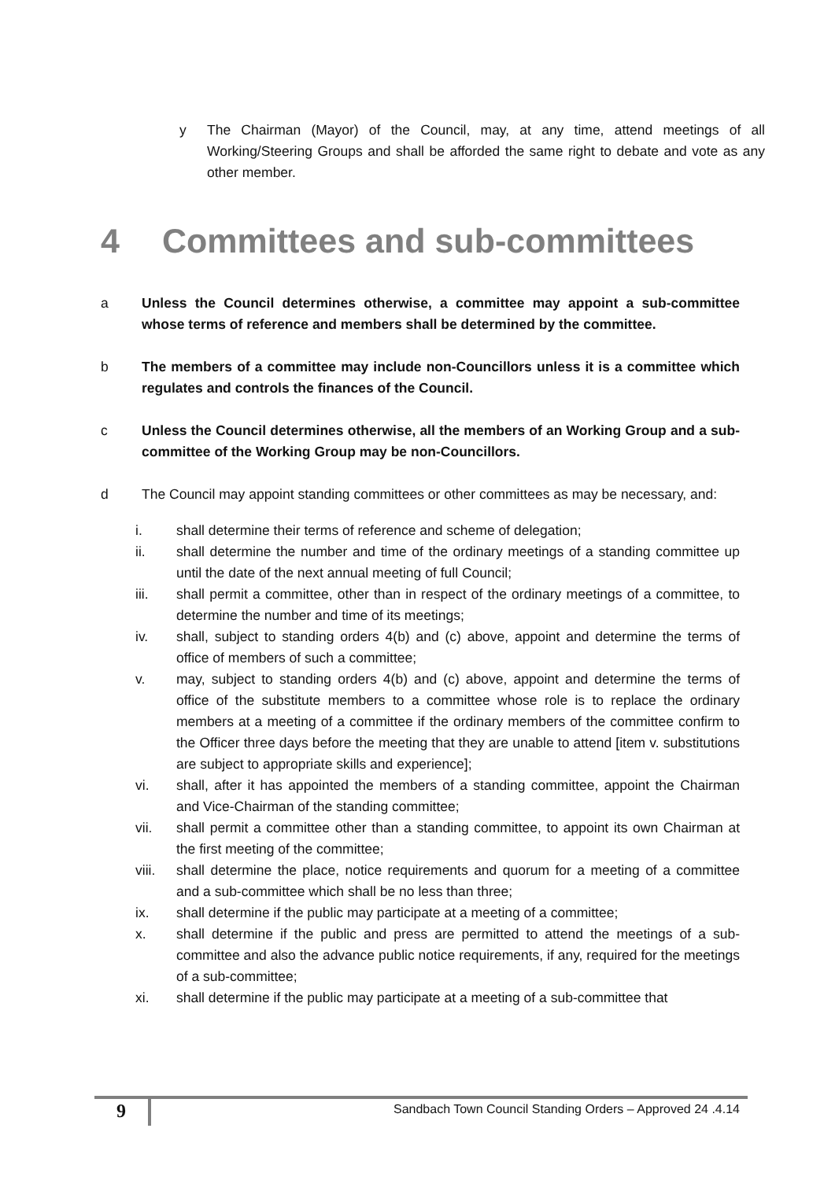y The Chairman (Mayor) of the Council, may, at any time, attend meetings of all Working/Steering Groups and shall be afforded the same right to debate and vote as any other member.
4 Committees and sub-committees
a Unless the Council determines otherwise, a committee may appoint a sub-committee whose terms of reference and members shall be determined by the committee.
b The members of a committee may include non-Councillors unless it is a committee which regulates and controls the finances of the Council.
c Unless the Council determines otherwise, all the members of an Working Group and a sub-committee of the Working Group may be non-Councillors.
d The Council may appoint standing committees or other committees as may be necessary, and:
i. shall determine their terms of reference and scheme of delegation;
ii. shall determine the number and time of the ordinary meetings of a standing committee up until the date of the next annual meeting of full Council;
iii. shall permit a committee, other than in respect of the ordinary meetings of a committee, to determine the number and time of its meetings;
iv. shall, subject to standing orders 4(b) and (c) above, appoint and determine the terms of office of members of such a committee;
v. may, subject to standing orders 4(b) and (c) above, appoint and determine the terms of office of the substitute members to a committee whose role is to replace the ordinary members at a meeting of a committee if the ordinary members of the committee confirm to the Officer three days before the meeting that they are unable to attend [item v. substitutions are subject to appropriate skills and experience];
vi. shall, after it has appointed the members of a standing committee, appoint the Chairman and Vice-Chairman of the standing committee;
vii. shall permit a committee other than a standing committee, to appoint its own Chairman at the first meeting of the committee;
viii.
shall determine the place, notice requirements and quorum for a meeting of a committee and a sub-committee which shall be no less than three;
ix. shall determine if the public may participate at a meeting of a committee;
x. shall determine if the public and press are permitted to attend the meetings of a sub-committee and also the advance public notice requirements, if any, required for the meetings of a sub-committee;
xi. shall determine if the public may participate at a meeting of a sub-committee that
9
Sandbach Town Council Standing Orders – Approved 24 .4.14